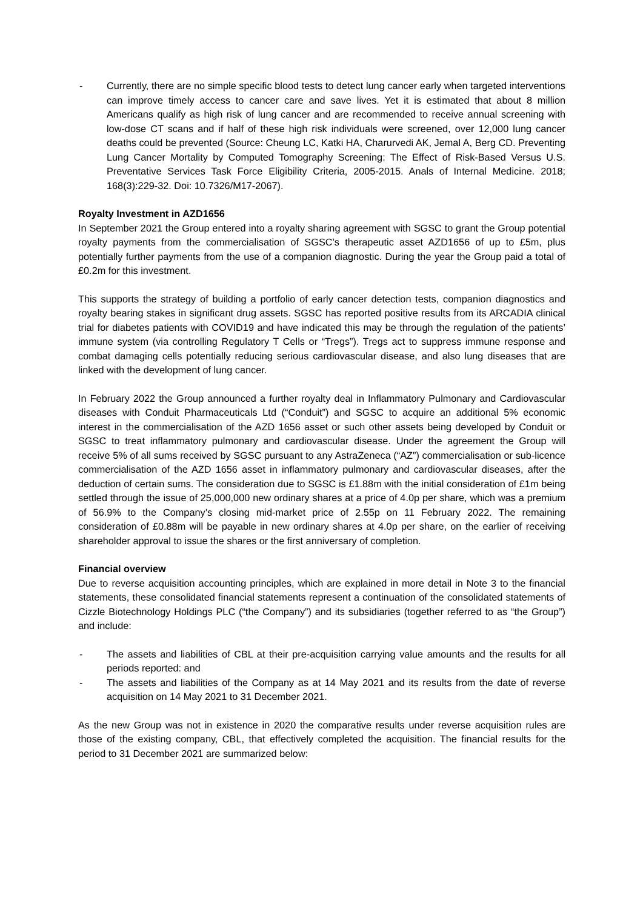- Currently, there are no simple specific blood tests to detect lung cancer early when targeted interventions can improve timely access to cancer care and save lives. Yet it is estimated that about 8 million Americans qualify as high risk of lung cancer and are recommended to receive annual screening with low-dose CT scans and if half of these high risk individuals were screened, over 12,000 lung cancer deaths could be prevented (Source: Cheung LC, Katki HA, Charurvedi AK, Jemal A, Berg CD. Preventing Lung Cancer Mortality by Computed Tomography Screening: The Effect of Risk-Based Versus U.S. Preventative Services Task Force Eligibility Criteria, 2005-2015. Anals of Internal Medicine. 2018; 168(3):229-32. Doi: 10.7326/M17-2067).
Royalty Investment in AZD1656
In September 2021 the Group entered into a royalty sharing agreement with SGSC to grant the Group potential royalty payments from the commercialisation of SGSC’s therapeutic asset AZD1656 of up to £5m, plus potentially further payments from the use of a companion diagnostic. During the year the Group paid a total of £0.2m for this investment.
This supports the strategy of building a portfolio of early cancer detection tests, companion diagnostics and royalty bearing stakes in significant drug assets. SGSC has reported positive results from its ARCADIA clinical trial for diabetes patients with COVID19 and have indicated this may be through the regulation of the patients’ immune system (via controlling Regulatory T Cells or “Tregs”). Tregs act to suppress immune response and combat damaging cells potentially reducing serious cardiovascular disease, and also lung diseases that are linked with the development of lung cancer.
In February 2022 the Group announced a further royalty deal in Inflammatory Pulmonary and Cardiovascular diseases with Conduit Pharmaceuticals Ltd (“Conduit”) and SGSC to acquire an additional 5% economic interest in the commercialisation of the AZD 1656 asset or such other assets being developed by Conduit or SGSC to treat inflammatory pulmonary and cardiovascular disease. Under the agreement the Group will receive 5% of all sums received by SGSC pursuant to any AstraZeneca (“AZ”) commercialisation or sub-licence commercialisation of the AZD 1656 asset in inflammatory pulmonary and cardiovascular diseases, after the deduction of certain sums. The consideration due to SGSC is £1.88m with the initial consideration of £1m being settled through the issue of 25,000,000 new ordinary shares at a price of 4.0p per share, which was a premium of 56.9% to the Company’s closing mid-market price of 2.55p on 11 February 2022. The remaining consideration of £0.88m will be payable in new ordinary shares at 4.0p per share, on the earlier of receiving shareholder approval to issue the shares or the first anniversary of completion.
Financial overview
Due to reverse acquisition accounting principles, which are explained in more detail in Note 3 to the financial statements, these consolidated financial statements represent a continuation of the consolidated statements of Cizzle Biotechnology Holdings PLC (“the Company”) and its subsidiaries (together referred to as “the Group”) and include:
- The assets and liabilities of CBL at their pre-acquisition carrying value amounts and the results for all periods reported: and
- The assets and liabilities of the Company as at 14 May 2021 and its results from the date of reverse acquisition on 14 May 2021 to 31 December 2021.
As the new Group was not in existence in 2020 the comparative results under reverse acquisition rules are those of the existing company, CBL, that effectively completed the acquisition. The financial results for the period to 31 December 2021 are summarized below: